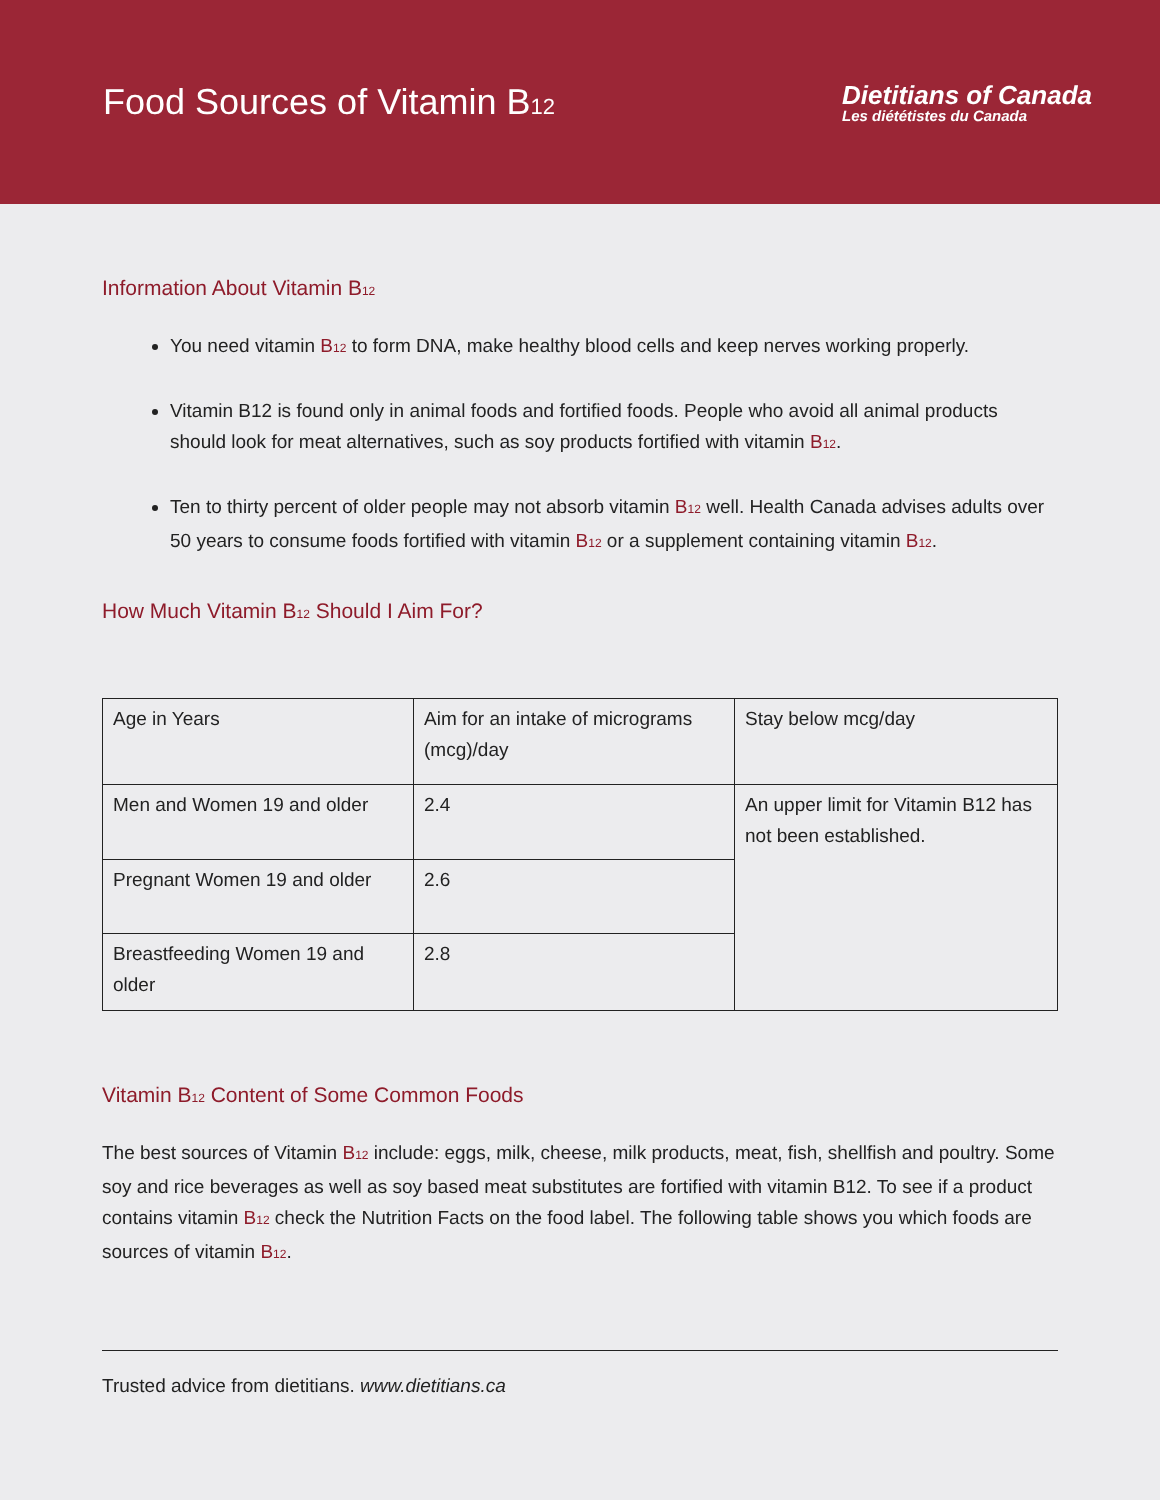Food Sources of Vitamin B12
Dietitians of Canada
Les diététistes du Canada
Information About Vitamin B12
You need vitamin B12 to form DNA, make healthy blood cells and keep nerves working properly.
Vitamin B12 is found only in animal foods and fortified foods. People who avoid all animal products should look for meat alternatives, such as soy products fortified with vitamin B12.
Ten to thirty percent of older people may not absorb vitamin B12 well. Health Canada advises adults over 50 years to consume foods fortified with vitamin B12 or a supplement containing vitamin B12.
How Much Vitamin B12 Should I Aim For?
| Age in Years | Aim for an intake of micrograms (mcg)/day | Stay below mcg/day |
| Men and Women 19 and older | 2.4 | An upper limit for Vitamin B12 has not been established. |
| Pregnant Women 19 and older | 2.6 | |
| Breastfeeding Women 19 and older | 2.8 | |
Vitamin B12 Content of Some Common Foods
The best sources of Vitamin B12 include: eggs, milk, cheese, milk products, meat, fish, shellfish and poultry. Some soy and rice beverages as well as soy based meat substitutes are fortified with vitamin B12. To see if a product contains vitamin B12 check the Nutrition Facts on the food label. The following table shows you which foods are sources of vitamin B12.
Trusted advice from dietitians. www.dietitians.ca